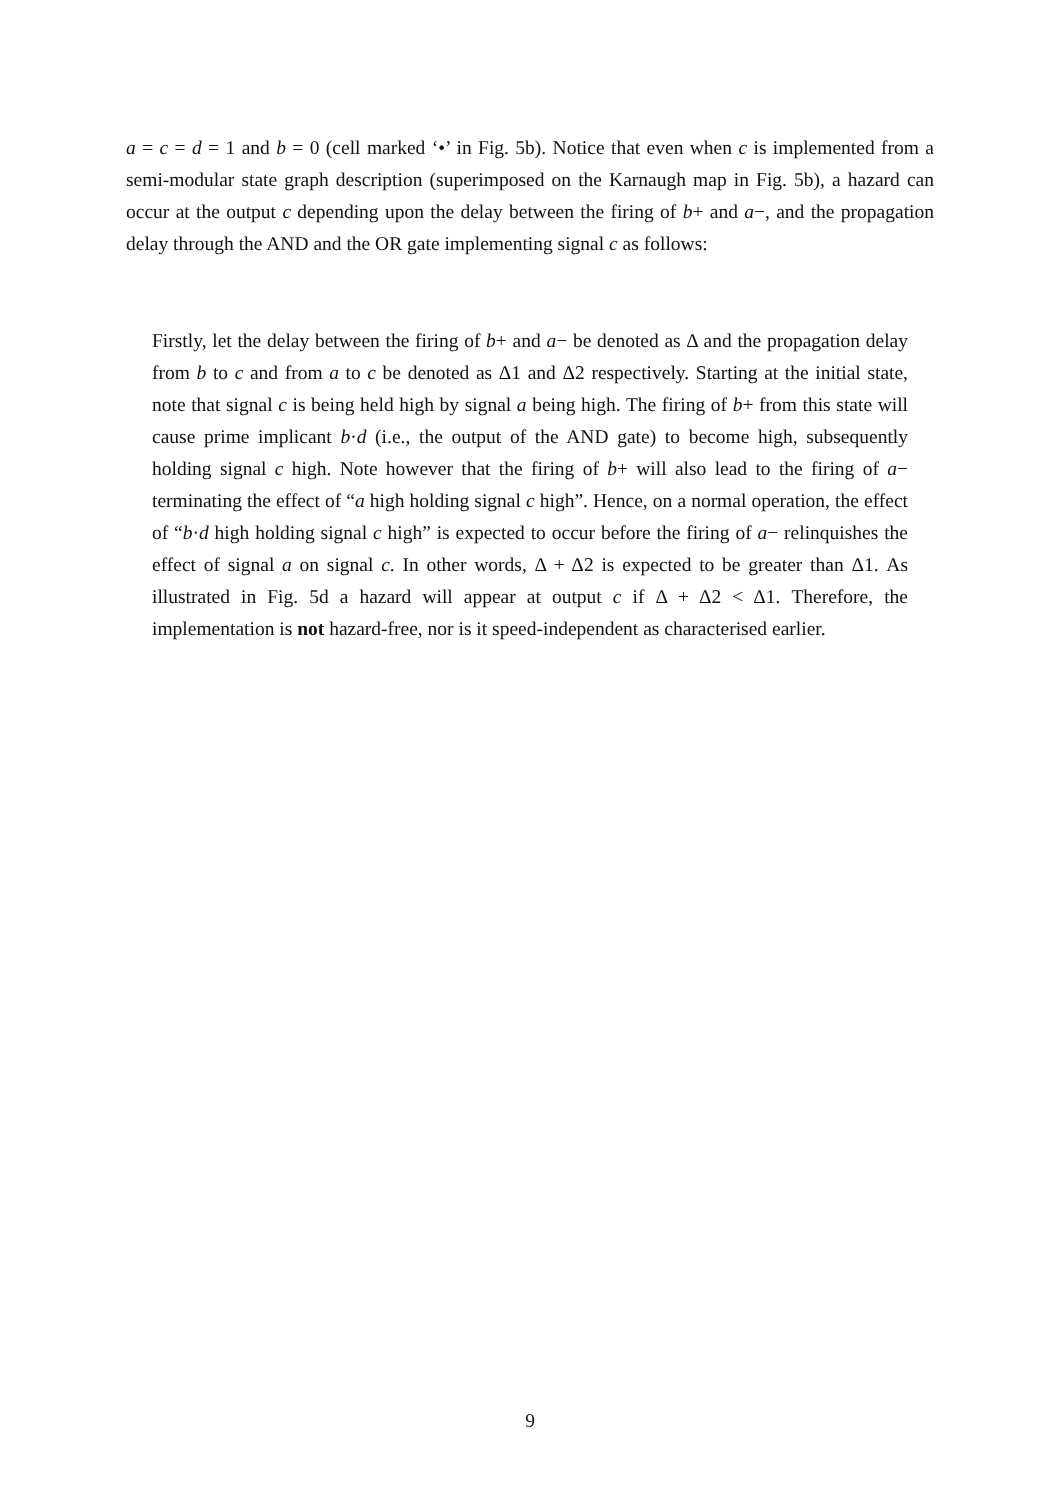a = c = d = 1 and b = 0 (cell marked ‘•’ in Fig. 5b). Notice that even when c is implemented from a semi-modular state graph description (superimposed on the Karnaugh map in Fig. 5b), a hazard can occur at the output c depending upon the delay between the firing of b+ and a−, and the propagation delay through the AND and the OR gate implementing signal c as follows:
Firstly, let the delay between the firing of b+ and a− be denoted as Δ and the propagation delay from b to c and from a to c be denoted as Δ1 and Δ2 respectively. Starting at the initial state, note that signal c is being held high by signal a being high. The firing of b+ from this state will cause prime implicant b·d (i.e., the output of the AND gate) to become high, subsequently holding signal c high. Note however that the firing of b+ will also lead to the firing of a− terminating the effect of “a high holding signal c high”. Hence, on a normal operation, the effect of “b·d high holding signal c high” is expected to occur before the firing of a− relinquishes the effect of signal a on signal c. In other words, Δ + Δ2 is expected to be greater than Δ1. As illustrated in Fig. 5d a hazard will appear at output c if Δ + Δ2 < Δ1. Therefore, the implementation is not hazard-free, nor is it speed-independent as characterised earlier.
9